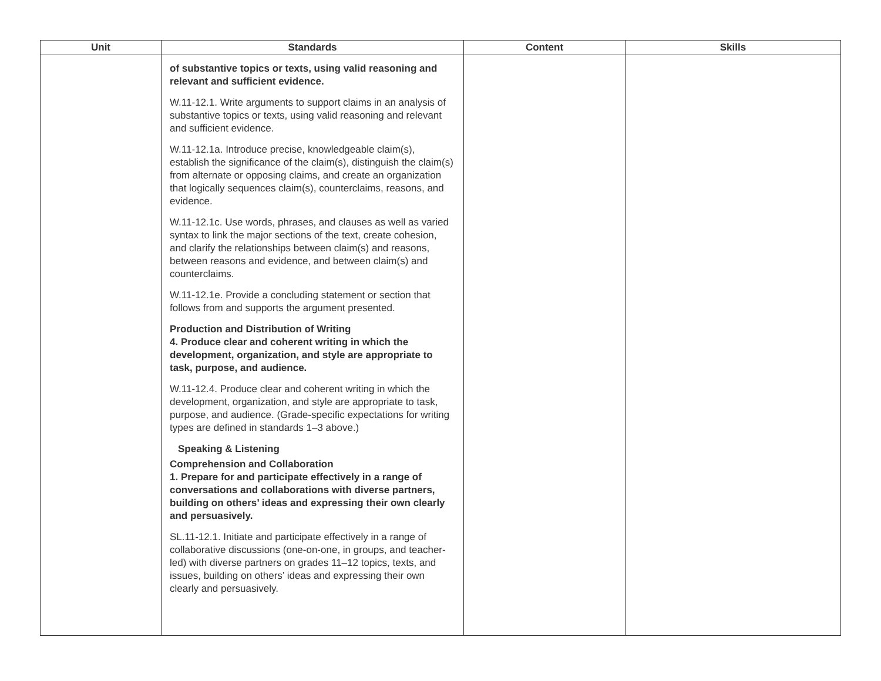| Unit | Standards | Content | Skills |
| --- | --- | --- | --- |
| | of substantive topics or texts, using valid reasoning and relevant and sufficient evidence. W.11-12.1. Write arguments to support claims in an analysis of substantive topics or texts, using valid reasoning and relevant and sufficient evidence. W.11-12.1a. Introduce precise, knowledgeable claim(s), establish the significance of the claim(s), distinguish the claim(s) from alternate or opposing claims, and create an organization that logically sequences claim(s), counterclaims, reasons, and evidence. W.11-12.1c. Use words, phrases, and clauses as well as varied syntax to link the major sections of the text, create cohesion, and clarify the relationships between claim(s) and reasons, between reasons and evidence, and between claim(s) and counterclaims. W.11-12.1e. Provide a concluding statement or section that follows from and supports the argument presented. Production and Distribution of Writing 4. Produce clear and coherent writing in which the development, organization, and style are appropriate to task, purpose, and audience. W.11-12.4. Produce clear and coherent writing in which the development, organization, and style are appropriate to task, purpose, and audience. (Grade-specific expectations for writing types are defined in standards 1–3 above.) Speaking & Listening Comprehension and Collaboration 1. Prepare for and participate effectively in a range of conversations and collaborations with diverse partners, building on others’ ideas and expressing their own clearly and persuasively. SL.11-12.1. Initiate and participate effectively in a range of collaborative discussions (one-on-one, in groups, and teacher-led) with diverse partners on grades 11–12 topics, texts, and issues, building on others’ ideas and expressing their own clearly and persuasively. | | |